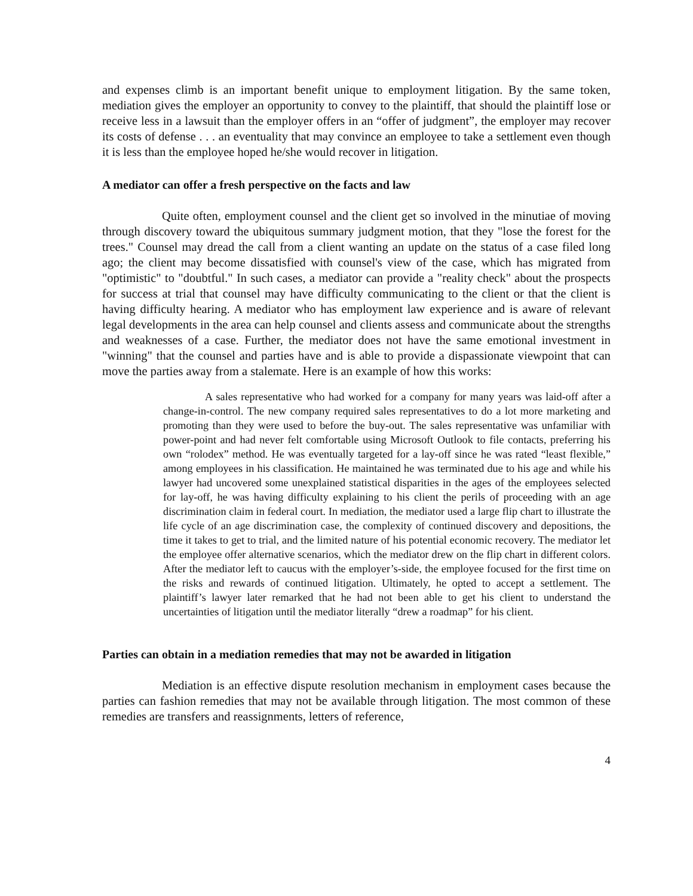and expenses climb is an important benefit unique to employment litigation. By the same token, mediation gives the employer an opportunity to convey to the plaintiff, that should the plaintiff lose or receive less in a lawsuit than the employer offers in an “offer of judgment”, the employer may recover its costs of defense . . . an eventuality that may convince an employee to take a settlement even though it is less than the employee hoped he/she would recover in litigation.
A mediator can offer a fresh perspective on the facts and law
Quite often, employment counsel and the client get so involved in the minutiae of moving through discovery toward the ubiquitous summary judgment motion, that they "lose the forest for the trees." Counsel may dread the call from a client wanting an update on the status of a case filed long ago; the client may become dissatisfied with counsel's view of the case, which has migrated from "optimistic" to "doubtful." In such cases, a mediator can provide a "reality check" about the prospects for success at trial that counsel may have difficulty communicating to the client or that the client is having difficulty hearing. A mediator who has employment law experience and is aware of relevant legal developments in the area can help counsel and clients assess and communicate about the strengths and weaknesses of a case. Further, the mediator does not have the same emotional investment in "winning" that the counsel and parties have and is able to provide a dispassionate viewpoint that can move the parties away from a stalemate. Here is an example of how this works:
A sales representative who had worked for a company for many years was laid-off after a change-in-control. The new company required sales representatives to do a lot more marketing and promoting than they were used to before the buy-out. The sales representative was unfamiliar with power-point and had never felt comfortable using Microsoft Outlook to file contacts, preferring his own “rolodex” method. He was eventually targeted for a lay-off since he was rated “least flexible,” among employees in his classification. He maintained he was terminated due to his age and while his lawyer had uncovered some unexplained statistical disparities in the ages of the employees selected for lay-off, he was having difficulty explaining to his client the perils of proceeding with an age discrimination claim in federal court. In mediation, the mediator used a large flip chart to illustrate the life cycle of an age discrimination case, the complexity of continued discovery and depositions, the time it takes to get to trial, and the limited nature of his potential economic recovery. The mediator let the employee offer alternative scenarios, which the mediator drew on the flip chart in different colors. After the mediator left to caucus with the employer’s-side, the employee focused for the first time on the risks and rewards of continued litigation. Ultimately, he opted to accept a settlement. The plaintiff’s lawyer later remarked that he had not been able to get his client to understand the uncertainties of litigation until the mediator literally “drew a roadmap” for his client.
Parties can obtain in a mediation remedies that may not be awarded in litigation
Mediation is an effective dispute resolution mechanism in employment cases because the parties can fashion remedies that may not be available through litigation. The most common of these remedies are transfers and reassignments, letters of reference,
4